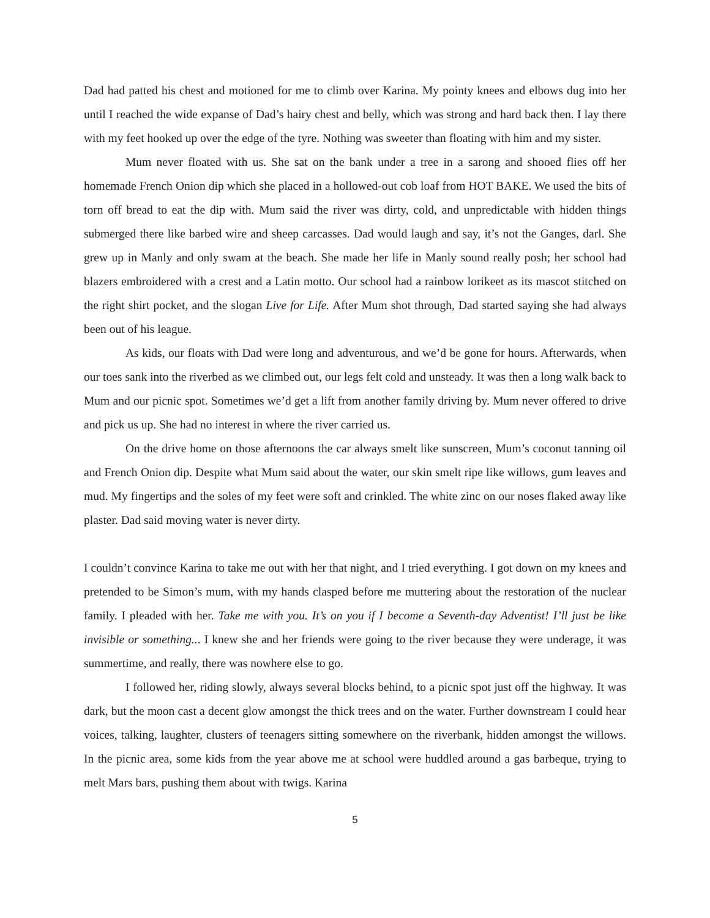Dad had patted his chest and motioned for me to climb over Karina. My pointy knees and elbows dug into her until I reached the wide expanse of Dad’s hairy chest and belly, which was strong and hard back then. I lay there with my feet hooked up over the edge of the tyre. Nothing was sweeter than floating with him and my sister.
Mum never floated with us. She sat on the bank under a tree in a sarong and shooed flies off her homemade French Onion dip which she placed in a hollowed-out cob loaf from HOT BAKE. We used the bits of torn off bread to eat the dip with. Mum said the river was dirty, cold, and unpredictable with hidden things submerged there like barbed wire and sheep carcasses. Dad would laugh and say, it’s not the Ganges, darl. She grew up in Manly and only swam at the beach. She made her life in Manly sound really posh; her school had blazers embroidered with a crest and a Latin motto. Our school had a rainbow lorikeet as its mascot stitched on the right shirt pocket, and the slogan Live for Life. After Mum shot through, Dad started saying she had always been out of his league.
As kids, our floats with Dad were long and adventurous, and we’d be gone for hours. Afterwards, when our toes sank into the riverbed as we climbed out, our legs felt cold and unsteady. It was then a long walk back to Mum and our picnic spot. Sometimes we’d get a lift from another family driving by. Mum never offered to drive and pick us up. She had no interest in where the river carried us.
On the drive home on those afternoons the car always smelt like sunscreen, Mum’s coconut tanning oil and French Onion dip. Despite what Mum said about the water, our skin smelt ripe like willows, gum leaves and mud. My fingertips and the soles of my feet were soft and crinkled. The white zinc on our noses flaked away like plaster. Dad said moving water is never dirty.
I couldn’t convince Karina to take me out with her that night, and I tried everything. I got down on my knees and pretended to be Simon’s mum, with my hands clasped before me muttering about the restoration of the nuclear family. I pleaded with her. Take me with you. It’s on you if I become a Seventh-day Adventist! I’ll just be like invisible or something... I knew she and her friends were going to the river because they were underage, it was summertime, and really, there was nowhere else to go.
I followed her, riding slowly, always several blocks behind, to a picnic spot just off the highway. It was dark, but the moon cast a decent glow amongst the thick trees and on the water. Further downstream I could hear voices, talking, laughter, clusters of teenagers sitting somewhere on the riverbank, hidden amongst the willows. In the picnic area, some kids from the year above me at school were huddled around a gas barbeque, trying to melt Mars bars, pushing them about with twigs. Karina
5